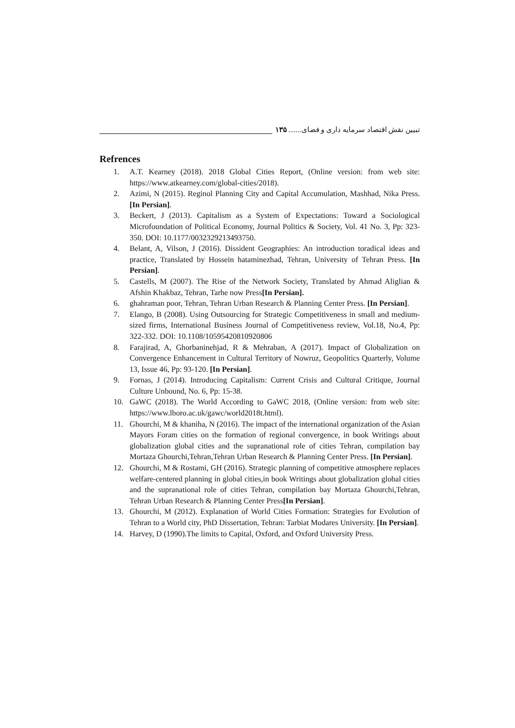تبیین نقش اقتصاد سرمایه داری و فضای....... ۱۳۵
Refrences
1. A.T. Kearney (2018). 2018 Global Cities Report, (Online version: from web site: https://www.atkearney.com/global-cities/2018).
2. Azimi, N (2015). Reginol Planning City and Capital Accumulation, Mashhad, Nika Press. [In Persian].
3. Beckert, J (2013). Capitalism as a System of Expectations: Toward a Sociological Microfoundation of Political Economy, Journal Politics & Society, Vol. 41 No. 3, Pp: 323-350. DOI: 10.1177/0032329213493750.
4. Belant, A, Vilson, J (2016). Dissident Geographies: An introduction toradical ideas and practice, Translated by Hossein hataminezhad, Tehran, University of Tehran Press. [In Persian].
5. Castells, M (2007). The Rise of the Network Society, Translated by Ahmad Aliglian & Afshin Khakbaz, Tehran, Tarhe now Press[In Persian].
6. ghahraman poor, Tehran, Tehran Urban Research & Planning Center Press. [In Persian].
7. Elango, B (2008). Using Outsourcing for Strategic Competitiveness in small and medium-sized firms, International Business Journal of Competitiveness review, Vol.18, No.4, Pp: 322-332. DOI: 10.1108/10595420810920806
8. Farajirad, A, Ghorbaninehjad, R & Mehraban, A (2017). Impact of Globalization on Convergence Enhancement in Cultural Territory of Nowruz, Geopolitics Quarterly, Volume 13, Issue 46, Pp: 93-120. [In Persian].
9. Fornas, J (2014). Introducing Capitalism: Current Crisis and Cultural Critique, Journal Culture Unbound, No. 6, Pp: 15-38.
10. GaWC (2018). The World According to GaWC 2018, (Online version: from web site: https://www.lboro.ac.uk/gawc/world2018t.html).
11. Ghourchi, M & khaniha, N (2016). The impact of the international organization of the Asian Mayors Foram cities on the formation of regional convergence, in book Writings about globalization global cities and the supranational role of cities Tehran, compilation bay Mortaza Ghourchi,Tehran,Tehran Urban Research & Planning Center Press. [In Persian].
12. Ghourchi, M & Rostami, GH (2016). Strategic planning of competitive atmosphere replaces welfare-centered planning in global cities,in book Writings about globalization global cities and the supranational role of cities Tehran, compilation bay Mortaza Ghourchi,Tehran, Tehran Urban Research & Planning Center Press[In Persian].
13. Ghourchi, M (2012). Explanation of World Cities Formation: Strategies for Evolution of Tehran to a World city, PhD Dissertation, Tehran: Tarbiat Modares University. [In Persian].
14. Harvey, D (1990).The limits to Capital, Oxford, and Oxford University Press.